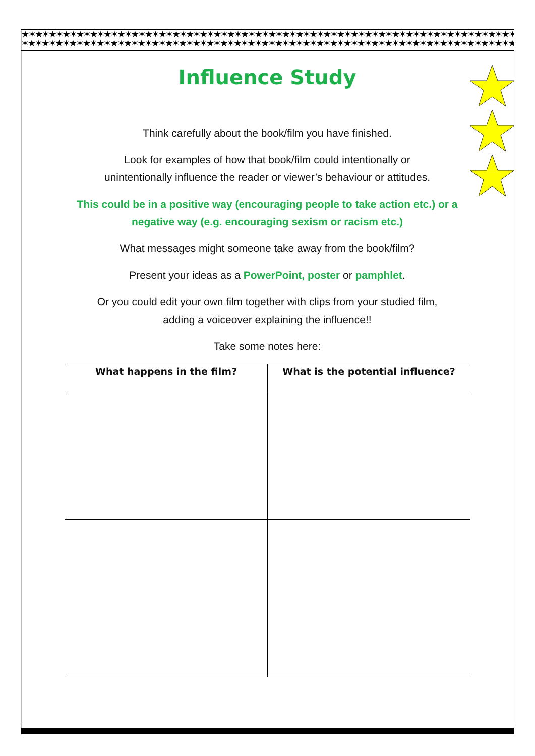★✶★✶★✶★✶★✶★✶★✶★✶★✶★✶★✶★✶★✶★✶★✶★✶★✶★✶★✶★✶★✶★✶★✶★✶★✶★✶★✶★✶★✶★✶★✶★✶★✶★✶★✶★✶★✶★✶★✶★✶★✶★✶★✶★✶
✶★✶★✶★✶★✶★✶★✶★✶★✶★✶★✶★✶★✶★✶★✶★✶★✶★✶★✶★✶★✶★✶★✶★✶★✶★✶★✶★✶★✶★✶★✶★✶★✶★✶★✶★✶★✶★✶★✶★✶★✶★✶★✶★
Influence Study
Think carefully about the book/film you have finished.
Look for examples of how that book/film could intentionally or
unintentionally influence the reader or viewer’s behaviour or attitudes.
This could be in a positive way (encouraging people to take action etc.) or a
negative way (e.g. encouraging sexism or racism etc.)
What messages might someone take away from the book/film?
Present your ideas as a PowerPoint, poster or pamphlet.
Or you could edit your own film together with clips from your studied film,
adding a voiceover explaining the influence!!
Take some notes here:
| What happens in the film? | What is the potential influence? |
| --- | --- |